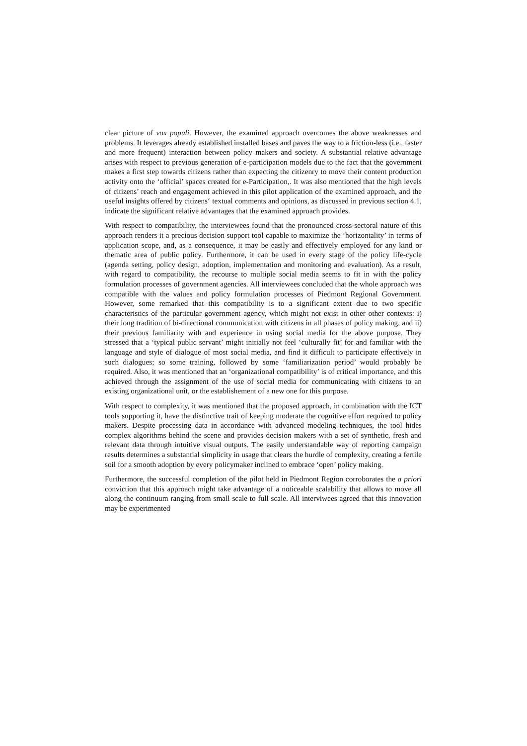clear picture of vox populi. However, the examined approach overcomes the above weaknesses and problems. It leverages already established installed bases and paves the way to a friction-less (i.e., faster and more frequent) interaction between policy makers and society. A substantial relative advantage arises with respect to previous generation of e-participation models due to the fact that the government makes a first step towards citizens rather than expecting the citizenry to move their content production activity onto the ‘official’ spaces created for e-Participation,. It was also mentioned that the high levels of citizens’ reach and engagement achieved in this pilot application of the examined approach, and the useful insights offered by citizens‘ textual comments and opinions, as discussed in previous section 4.1, indicate the significant relative advantages that the examined approach provides.
With respect to compatibility, the interviewees found that the pronounced cross-sectoral nature of this approach renders it a precious decision support tool capable to maximize the ‘horizontality’ in terms of application scope, and, as a consequence, it may be easily and effectively employed for any kind or thematic area of public policy. Furthermore, it can be used in every stage of the policy life-cycle (agenda setting, policy design, adoption, implementation and monitoring and evaluation). As a result, with regard to compatibility, the recourse to multiple social media seems to fit in with the policy formulation processes of government agencies. All interviewees concluded that the whole approach was compatible with the values and policy formulation processes of Piedmont Regional Government. However, some remarked that this compatibility is to a significant extent due to two specific characteristics of the particular government agency, which might not exist in other other contexts: i) their long tradition of bi-directional communication with citizens in all phases of policy making, and ii) their previous familiarity with and experience in using social media for the above purpose. They stressed that a ‘typical public servant’ might initially not feel ‘culturally fit’ for and familiar with the language and style of dialogue of most social media, and find it difficult to participate effectively in such dialogues; so some training, followed by some ‘familiarization period’ would probably be required. Also, it was mentioned that an ‘organizational compatibility’ is of critical importance, and this achieved through the assignment of the use of social media for communicating with citizens to an existing organizational unit, or the establishement of a new one for this purpose.
With respect to complexity, it was mentioned that the proposed approach, in combination with the ICT tools supporting it, have the distinctive trait of keeping moderate the cognitive effort required to policy makers. Despite processing data in accordance with advanced modeling techniques, the tool hides complex algorithms behind the scene and provides decision makers with a set of synthetic, fresh and relevant data through intuitive visual outputs. The easily understandable way of reporting campaign results determines a substantial simplicity in usage that clears the hurdle of complexity, creating a fertile soil for a smooth adoption by every policymaker inclined to embrace ‘open’ policy making.
Furthermore, the successful completion of the pilot held in Piedmont Region corroborates the a priori conviction that this approach might take advantage of a noticeable scalability that allows to move all along the continuum ranging from small scale to full scale. All interviwees agreed that this innovation may be experimented